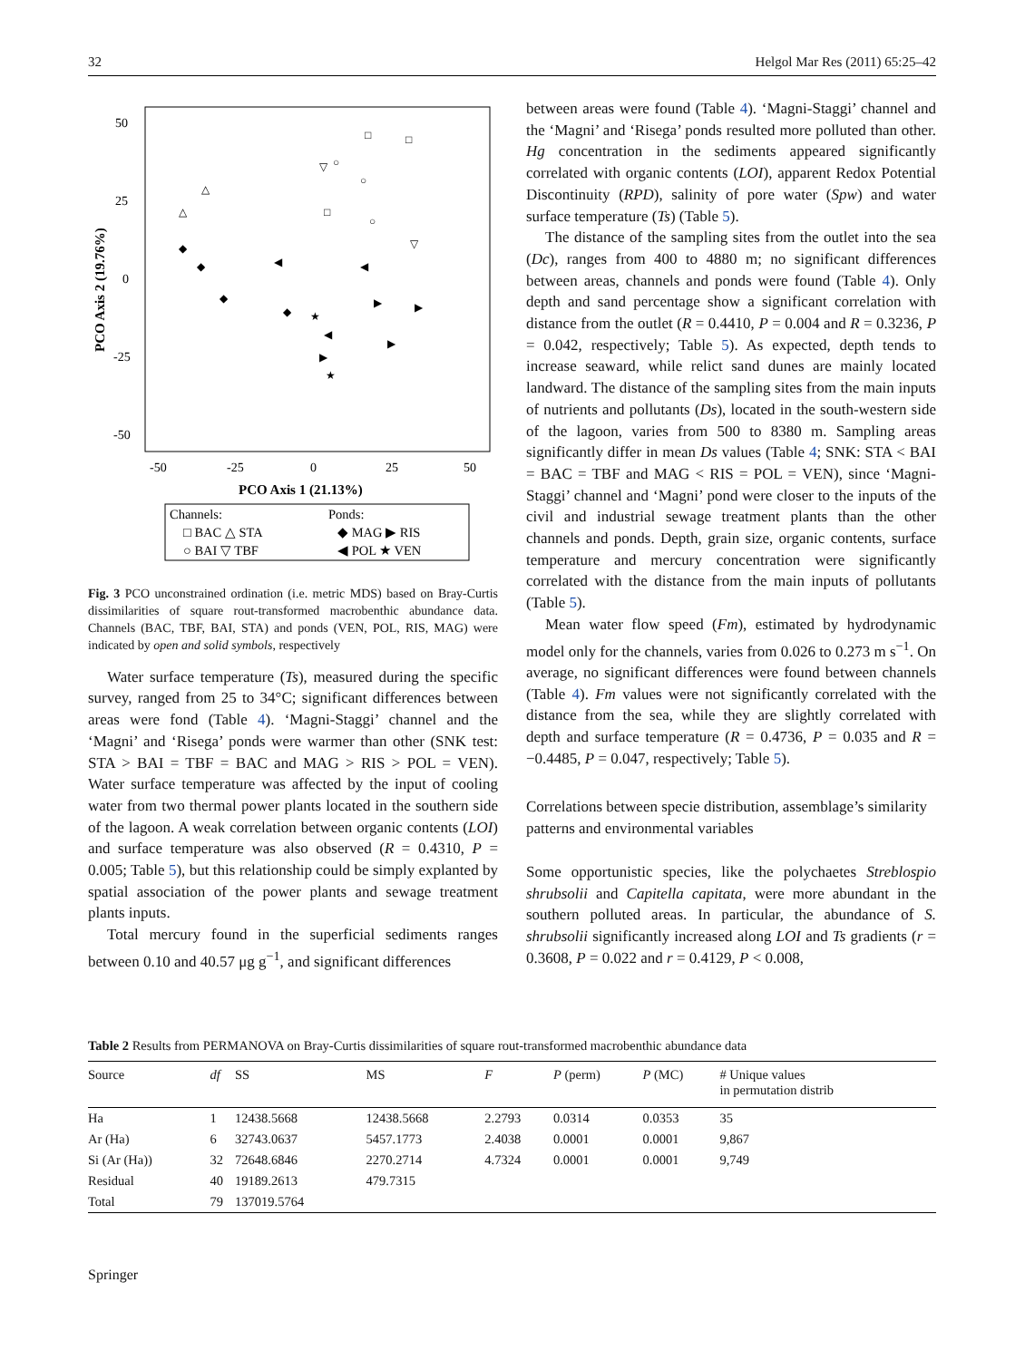32 Helgol Mar Res (2011) 65:25–42
50
25
0
-25
-50
-50
-25
0
25
50
PCO Axis 1 (21.13%)
PCO Axis 2 (19.76%)
◆
◆
◆
◀
◆
★
◀
◀
▶
▶
▶
▶
★
△
△
▽
▽
□
□
○
○
□
○
Channels:
Ponds:
□ BAC △ STA
◆ MAG ▶ RIS
○ BAI ▽ TBF
◀ POL ★ VEN
Fig. 3 PCO unconstrained ordination (i.e. metric MDS) based on Bray-Curtis dissimilarities of square rout-transformed macrobenthic abundance data. Channels (BAC, TBF, BAI, STA) and ponds (VEN, POL, RIS, MAG) were indicated by open and solid symbols, respectively
Water surface temperature (Ts), measured during the specific survey, ranged from 25 to 34°C; significant differences between areas were fond (Table 4). ‘Magni-Staggi’ channel and the ‘Magni’ and ‘Risega’ ponds were warmer than other (SNK test: STA > BAI = TBF = BAC and MAG > RIS > POL = VEN). Water surface temperature was affected by the input of cooling water from two thermal power plants located in the southern side of the lagoon. A weak correlation between organic contents (LOI) and surface temperature was also observed (R = 0.4310, P = 0.005; Table 5), but this relationship could be simply explanted by spatial association of the power plants and sewage treatment plants inputs.
Total mercury found in the superficial sediments ranges between 0.10 and 40.57 μg g<sup>−1</sup>, and significant differences
between areas were found (Table 4). ‘Magni-Staggi’ channel and the ‘Magni’ and ‘Risega’ ponds resulted more polluted than other. Hg concentration in the sediments appeared significantly correlated with organic contents (LOI), apparent Redox Potential Discontinuity (RPD), salinity of pore water (Spw) and water surface temperature (Ts) (Table 5).
The distance of the sampling sites from the outlet into the sea (Dc), ranges from 400 to 4880 m; no significant differences between areas, channels and ponds were found (Table 4). Only depth and sand percentage show a significant correlation with distance from the outlet (R = 0.4410, P = 0.004 and R = 0.3236, P = 0.042, respectively; Table 5). As expected, depth tends to increase seaward, while relict sand dunes are mainly located landward. The distance of the sampling sites from the main inputs of nutrients and pollutants (Ds), located in the south-western side of the lagoon, varies from 500 to 8380 m. Sampling areas significantly differ in mean Ds values (Table 4; SNK: STA < BAI = BAC = TBF and MAG < RIS = POL = VEN), since ‘Magni-Staggi’ channel and ‘Magni’ pond were closer to the inputs of the civil and industrial sewage treatment plants than the other channels and ponds. Depth, grain size, organic contents, surface temperature and mercury concentration were significantly correlated with the distance from the main inputs of pollutants (Table 5).
Mean water flow speed (Fm), estimated by hydrodynamic model only for the channels, varies from 0.026 to 0.273 m s<sup>−1</sup>. On average, no significant differences were found between channels (Table 4). Fm values were not significantly correlated with the distance from the sea, while they are slightly correlated with depth and surface temperature (R = 0.4736, P = 0.035 and R = −0.4485, P = 0.047, respectively; Table 5).
Correlations between specie distribution, assemblage’s similarity patterns and environmental variables
Some opportunistic species, like the polychaetes Streblospio shrubsolii and Capitella capitata, were more abundant in the southern polluted areas. In particular, the abundance of S. shrubsolii significantly increased along LOI and Ts gradients (r = 0.3608, P = 0.022 and r = 0.4129, P < 0.008,
Table 2 Results from PERMANOVA on Bray-Curtis dissimilarities of square rout-transformed macrobenthic abundance data
| Source | df | SS | MS | F | P (perm) | P (MC) | # Unique values in permutation distrib |
| --- | --- | --- | --- | --- | --- | --- | --- |
| Ha | 1 | 12438.5668 | 12438.5668 | 2.2793 | 0.0314 | 0.0353 | 35 |
| Ar (Ha) | 6 | 32743.0637 | 5457.1773 | 2.4038 | 0.0001 | 0.0001 | 9,867 |
| Si (Ar (Ha)) | 32 | 72648.6846 | 2270.2714 | 4.7324 | 0.0001 | 0.0001 | 9,749 |
| Residual | 40 | 19189.2613 | 479.7315 | | | | |
| Total | 79 | 137019.5764 | | | | | |
Springer